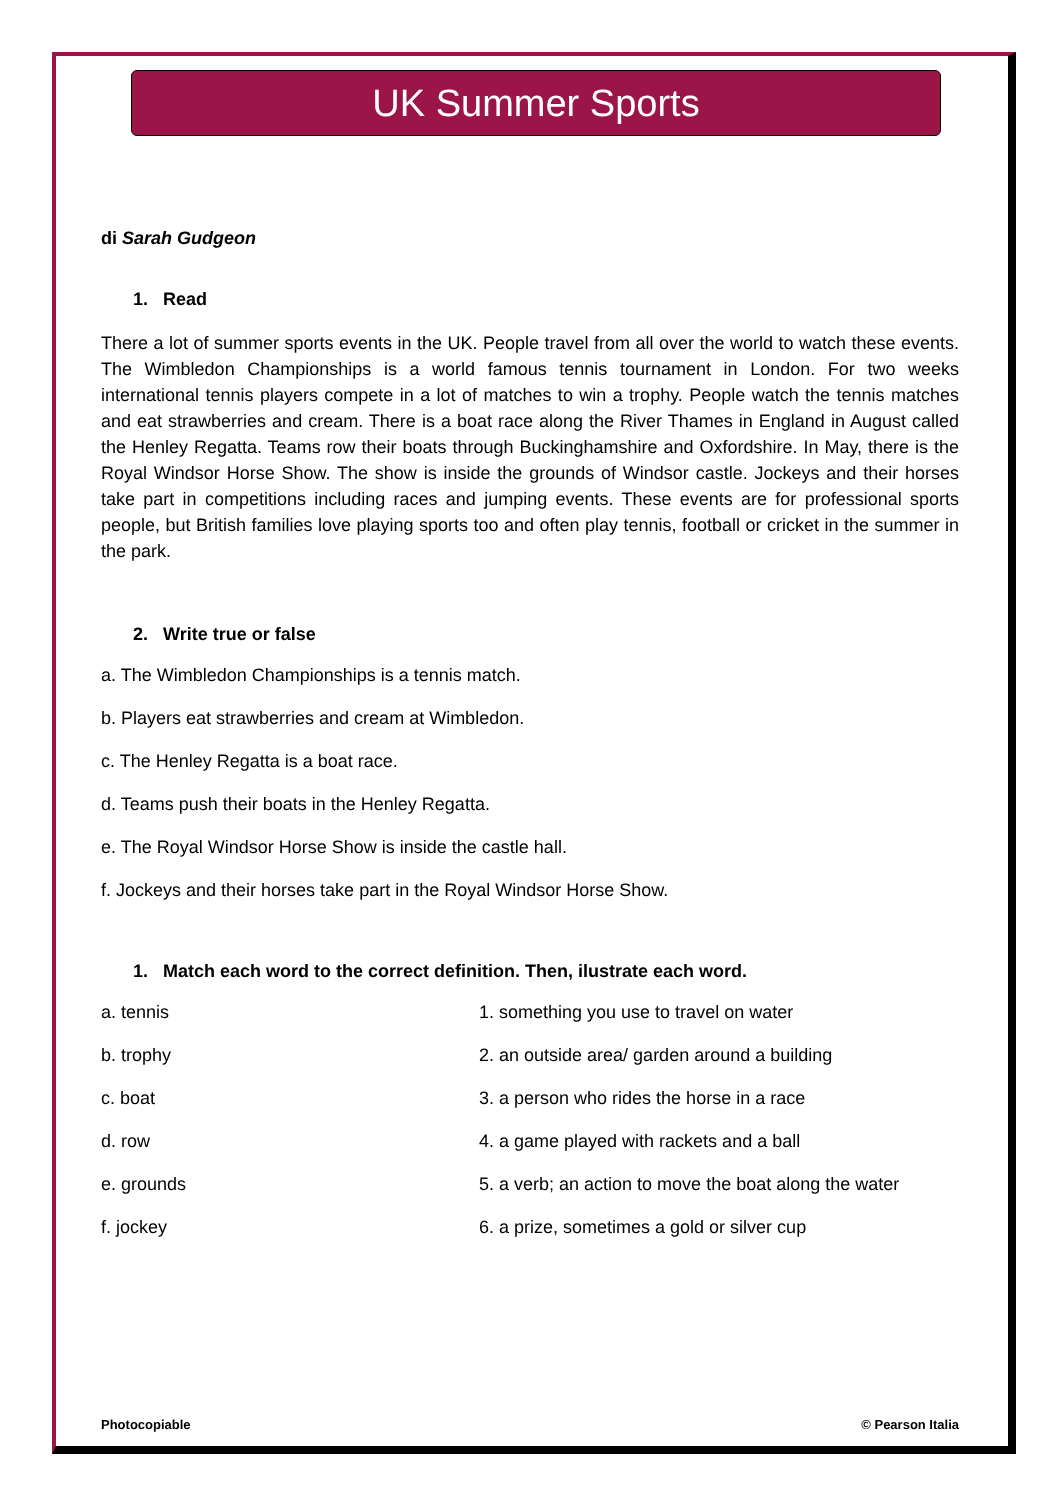UK Summer Sports
di Sarah Gudgeon
1. Read
There a lot of summer sports events in the UK. People travel from all over the world to watch these events. The Wimbledon Championships is a world famous tennis tournament in London. For two weeks international tennis players compete in a lot of matches to win a trophy. People watch the tennis matches and eat strawberries and cream. There is a boat race along the River Thames in England in August called the Henley Regatta. Teams row their boats through Buckinghamshire and Oxfordshire. In May, there is the Royal Windsor Horse Show. The show is inside the grounds of Windsor castle. Jockeys and their horses take part in competitions including races and jumping events. These events are for professional sports people, but British families love playing sports too and often play tennis, football or cricket in the summer in the park.
2. Write true or false
a. The Wimbledon Championships is a tennis match.
b. Players eat strawberries and cream at Wimbledon.
c. The Henley Regatta is a boat race.
d. Teams push their boats in the Henley Regatta.
e. The Royal Windsor Horse Show is inside the castle hall.
f. Jockeys and their horses take part in the Royal Windsor Horse Show.
1. Match each word to the correct definition. Then, ilustrate each word.
| a. tennis | 1. something you use to travel on water |
| b. trophy | 2. an outside area/ garden around a building |
| c. boat | 3. a person who rides the horse in a race |
| d. row | 4. a game played with rackets and a ball |
| e. grounds | 5. a verb; an action to move the boat along the water |
| f. jockey | 6. a prize, sometimes a gold or silver cup |
Photocopiable © Pearson Italia